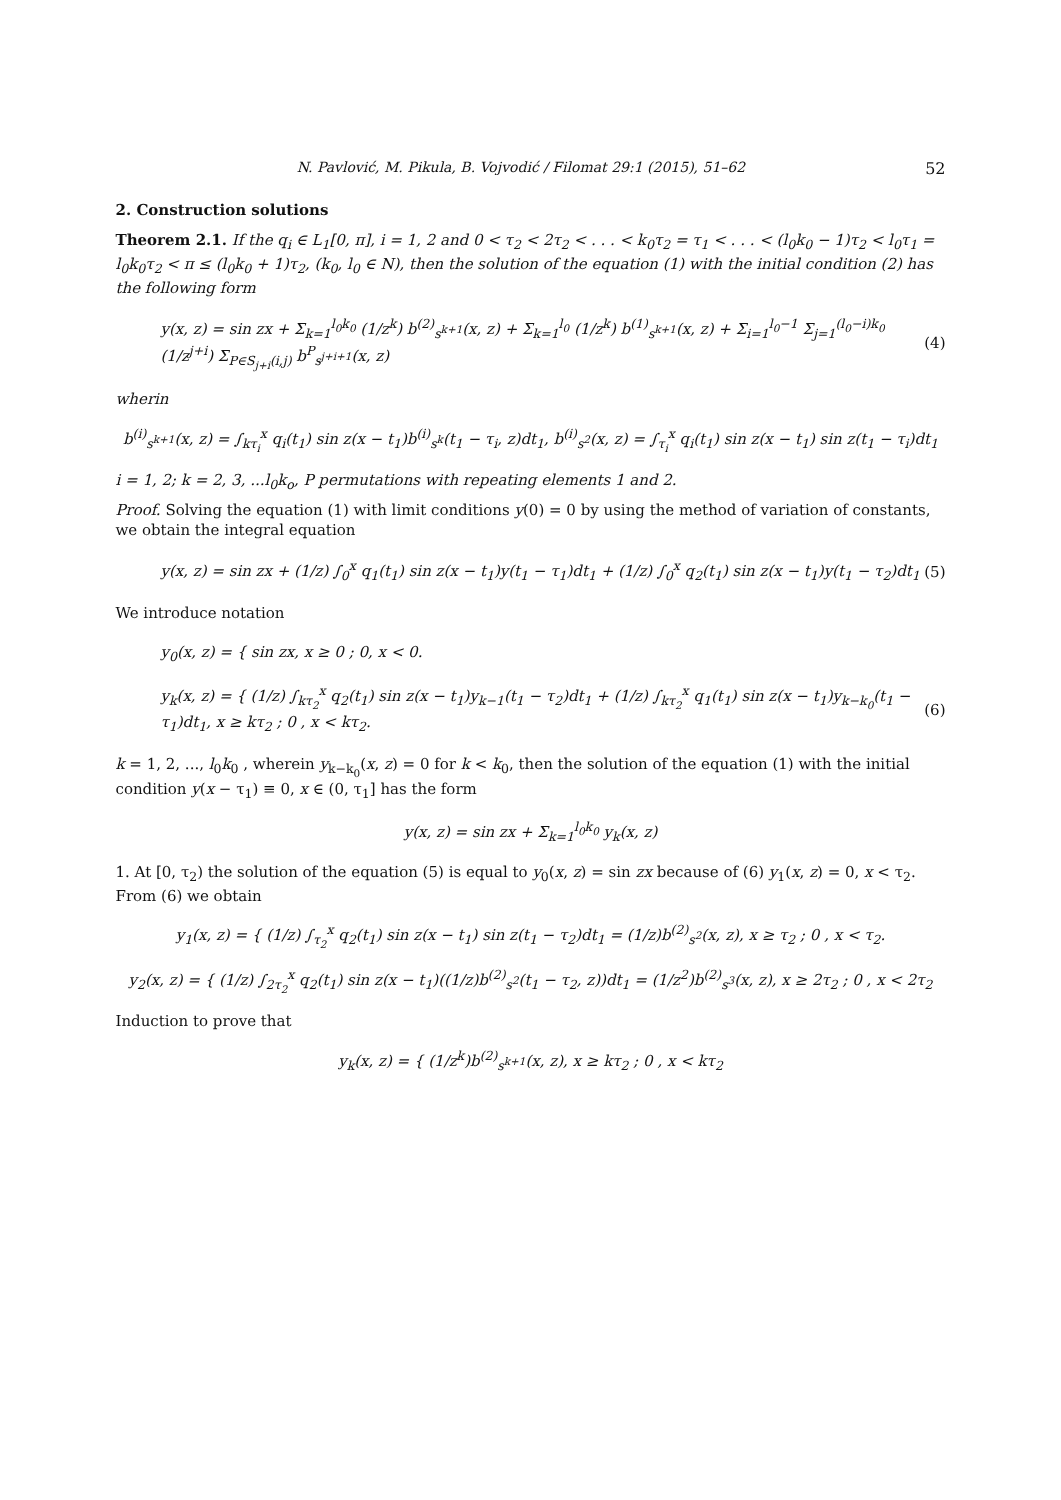N. Pavlović, M. Pikula, B. Vojvodić / Filomat 29:1 (2015), 51–62 52
2. Construction solutions
Theorem 2.1. If the q<sub>i</sub> ∈ L<sub>1</sub>[0, π], i = 1, 2 and 0 < τ<sub>2</sub> < 2τ<sub>2</sub> < . . . < k<sub>0</sub>τ<sub>2</sub> = τ<sub>1</sub> < . . . < (l<sub>0</sub>k<sub>0</sub> − 1)τ<sub>2</sub> < l<sub>0</sub>τ<sub>1</sub> = l<sub>0</sub>k<sub>0</sub>τ<sub>2</sub> < π ≤ (l<sub>0</sub>k<sub>0</sub> + 1)τ<sub>2</sub>, (k<sub>0</sub>, l<sub>0</sub> ∈ N), then the solution of the equation (1) with the initial condition (2) has the following form
y(x, z) = sin zx + Σ<sub>k=1</sub><sup>l<sub>0</sub>k<sub>0</sub></sup> (1/z<sup>k</sup>) b<sup>(2)</sup><sub>s<sup>k+1</sup></sub>(x, z) + Σ<sub>k=1</sub><sup>l<sub>0</sub></sup> (1/z<sup>k</sup>) b<sup>(1)</sup><sub>s<sup>k+1</sup></sub>(x, z) + Σ<sub>i=1</sub><sup>l<sub>0</sub>−1</sup> Σ<sub>j=1</sub><sup>(l<sub>0</sub>−i)k<sub>0</sub></sup> (1/z<sup>j+i</sup>) Σ<sub>P∈S<sub>j+i</sub>(i,j)</sub> b<sup>P</sup><sub>s<sup>j+i+1</sup></sub>(x, z) (4)
wherin
b<sup>(i)</sup><sub>s<sup>k+1</sup></sub>(x, z) = ∫<sub>kτ<sub>i</sub></sub><sup>x</sup> q<sub>i</sub>(t<sub>1</sub>) sin z(x − t<sub>1</sub>)b<sup>(i)</sup><sub>s<sup>k</sup></sub>(t<sub>1</sub> − τ<sub>i</sub>, z)dt<sub>1</sub>, b<sup>(i)</sup><sub>s<sup>2</sup></sub>(x, z) = ∫<sub>τ<sub>i</sub></sub><sup>x</sup> q<sub>i</sub>(t<sub>1</sub>) sin z(x − t<sub>1</sub>) sin z(t<sub>1</sub> − τ<sub>i</sub>)dt<sub>1</sub>
i = 1, 2; k = 2, 3, ...l<sub>0</sub>k<sub>o</sub>, P permutations with repeating elements 1 and 2.
Proof. Solving the equation (1) with limit conditions y(0) = 0 by using the method of variation of constants, we obtain the integral equation
y(x, z) = sin zx + (1/z) ∫<sub>0</sub><sup>x</sup> q<sub>1</sub>(t<sub>1</sub>) sin z(x − t<sub>1</sub>)y(t<sub>1</sub> − τ<sub>1</sub>)dt<sub>1</sub> + (1/z) ∫<sub>0</sub><sup>x</sup> q<sub>2</sub>(t<sub>1</sub>) sin z(x − t<sub>1</sub>)y(t<sub>1</sub> − τ<sub>2</sub>)dt<sub>1</sub> (5)
We introduce notation
y<sub>0</sub>(x, z) = { sin zx, x ≥ 0 ; 0, x < 0.
y<sub>k</sub>(x, z) = { (1/z) ∫<sub>kτ<sub>2</sub></sub><sup>x</sup> q<sub>2</sub>(t<sub>1</sub>) sin z(x − t<sub>1</sub>)y<sub>k−1</sub>(t<sub>1</sub> − τ<sub>2</sub>)dt<sub>1</sub> + (1/z) ∫<sub>kτ<sub>2</sub></sub><sup>x</sup> q<sub>1</sub>(t<sub>1</sub>) sin z(x − t<sub>1</sub>)y<sub>k−k<sub>0</sub></sub>(t<sub>1</sub> − τ<sub>1</sub>)dt<sub>1</sub>, x ≥ kτ<sub>2</sub> ; 0 , x < kτ<sub>2</sub>. (6)
k = 1, 2, ..., l<sub>0</sub>k<sub>0</sub> , wherein y<sub>k−k<sub>0</sub></sub>(x, z) = 0 for k < k<sub>0</sub>, then the solution of the equation (1) with the initial condition y(x − τ<sub>1</sub>) ≡ 0, x ∈ (0, τ<sub>1</sub>] has the form
y(x, z) = sin zx + Σ<sub>k=1</sub><sup>l<sub>0</sub>k<sub>0</sub></sup> y<sub>k</sub>(x, z)
1. At [0, τ<sub>2</sub>) the solution of the equation (5) is equal to y<sub>0</sub>(x, z) = sin zx because of (6) y<sub>1</sub>(x, z) = 0, x < τ<sub>2</sub>. From (6) we obtain
y<sub>1</sub>(x, z) = { (1/z) ∫<sub>τ<sub>2</sub></sub><sup>x</sup> q<sub>2</sub>(t<sub>1</sub>) sin z(x − t<sub>1</sub>) sin z(t<sub>1</sub> − τ<sub>2</sub>)dt<sub>1</sub> = (1/z)b<sup>(2)</sup><sub>s<sup>2</sup></sub>(x, z), x ≥ τ<sub>2</sub> ; 0 , x < τ<sub>2</sub>.
y<sub>2</sub>(x, z) = { (1/z) ∫<sub>2τ<sub>2</sub></sub><sup>x</sup> q<sub>2</sub>(t<sub>1</sub>) sin z(x − t<sub>1</sub>)((1/z)b<sup>(2)</sup><sub>s<sup>2</sup></sub>(t<sub>1</sub> − τ<sub>2</sub>, z))dt<sub>1</sub> = (1/z<sup>2</sup>)b<sup>(2)</sup><sub>s<sup>3</sup></sub>(x, z), x ≥ 2τ<sub>2</sub> ; 0 , x < 2τ<sub>2</sub>
Induction to prove that
y<sub>k</sub>(x, z) = { (1/z<sup>k</sup>)b<sup>(2)</sup><sub>s<sup>k+1</sup></sub>(x, z), x ≥ kτ<sub>2</sub> ; 0 , x < kτ<sub>2</sub>